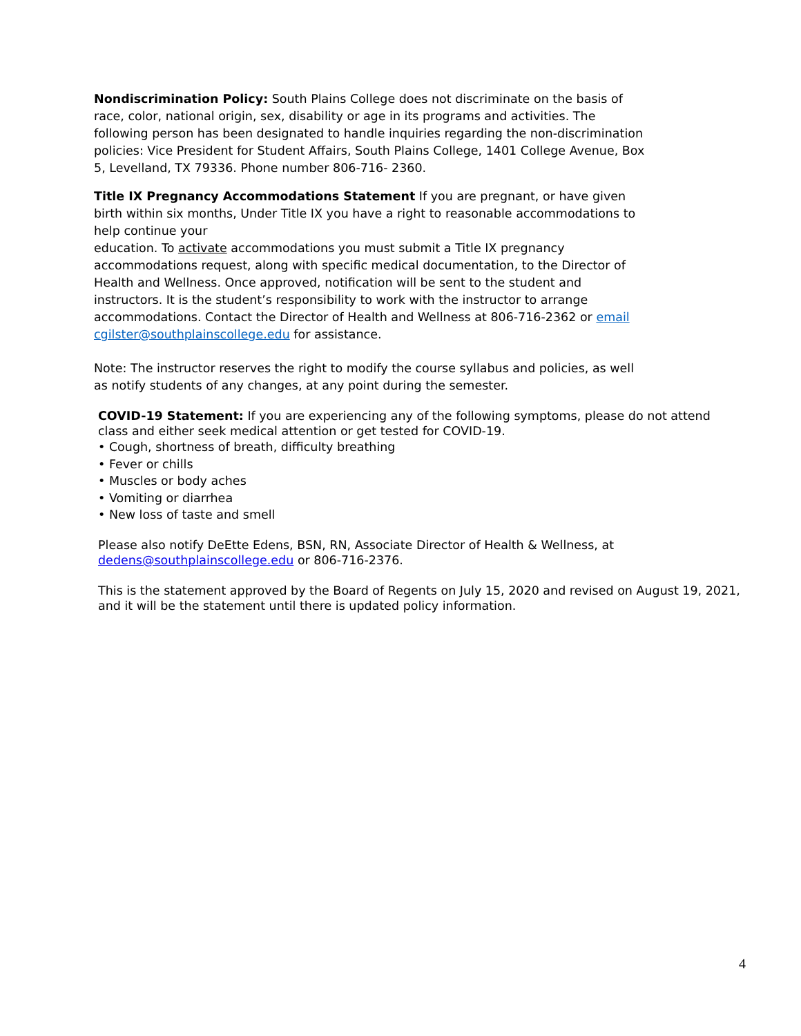Nondiscrimination Policy: South Plains College does not discriminate on the basis of race, color, national origin, sex, disability or age in its programs and activities. The following person has been designated to handle inquiries regarding the non-discrimination policies: Vice President for Student Affairs, South Plains College, 1401 College Avenue, Box 5, Levelland, TX 79336. Phone number 806-716- 2360.
Title IX Pregnancy Accommodations Statement If you are pregnant, or have given birth within six months, Under Title IX you have a right to reasonable accommodations to help continue your
education. To activate accommodations you must submit a Title IX pregnancy accommodations request, along with specific medical documentation, to the Director of Health and Wellness. Once approved, notification will be sent to the student and instructors. It is the student’s responsibility to work with the instructor to arrange accommodations. Contact the Director of Health and Wellness at 806-716-2362 or email cgilster@southplainscollege.edu for assistance.
Note: The instructor reserves the right to modify the course syllabus and policies, as well as notify students of any changes, at any point during the semester.
COVID-19 Statement: If you are experiencing any of the following symptoms, please do not attend class and either seek medical attention or get tested for COVID-19.
• Cough, shortness of breath, difficulty breathing
• Fever or chills
• Muscles or body aches
• Vomiting or diarrhea
• New loss of taste and smell
Please also notify DeEtte Edens, BSN, RN, Associate Director of Health & Wellness, at dedens@southplainscollege.edu or 806-716-2376.
This is the statement approved by the Board of Regents on July 15, 2020 and revised on August 19, 2021, and it will be the statement until there is updated policy information.
4